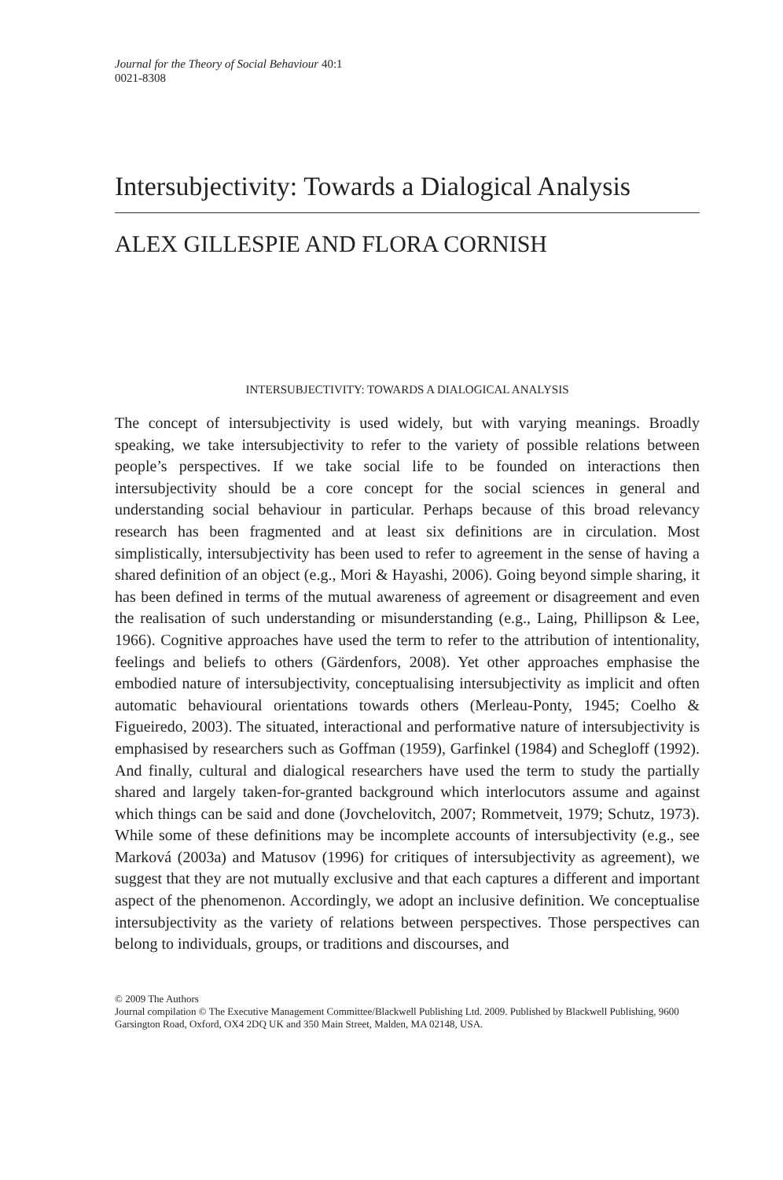Journal for the Theory of Social Behaviour 40:1
0021-8308
Intersubjectivity: Towards a Dialogical Analysis
ALEX GILLESPIE AND FLORA CORNISH
INTERSUBJECTIVITY: TOWARDS A DIALOGICAL ANALYSIS
The concept of intersubjectivity is used widely, but with varying meanings. Broadly speaking, we take intersubjectivity to refer to the variety of possible relations between people’s perspectives. If we take social life to be founded on interactions then intersubjectivity should be a core concept for the social sciences in general and understanding social behaviour in particular. Perhaps because of this broad relevancy research has been fragmented and at least six definitions are in circulation. Most simplistically, intersubjectivity has been used to refer to agreement in the sense of having a shared definition of an object (e.g., Mori & Hayashi, 2006). Going beyond simple sharing, it has been defined in terms of the mutual awareness of agreement or disagreement and even the realisation of such understanding or misunderstanding (e.g., Laing, Phillipson & Lee, 1966). Cognitive approaches have used the term to refer to the attribution of intentionality, feelings and beliefs to others (Gärdenfors, 2008). Yet other approaches emphasise the embodied nature of intersubjectivity, conceptualising intersubjectivity as implicit and often automatic behavioural orientations towards others (Merleau-Ponty, 1945; Coelho & Figueiredo, 2003). The situated, interactional and performative nature of intersubjectivity is emphasised by researchers such as Goffman (1959), Garfinkel (1984) and Schegloff (1992). And finally, cultural and dialogical researchers have used the term to study the partially shared and largely taken-for-granted background which interlocutors assume and against which things can be said and done (Jovchelovitch, 2007; Rommetveit, 1979; Schutz, 1973). While some of these definitions may be incomplete accounts of intersubjectivity (e.g., see Marková (2003a) and Matusov (1996) for critiques of intersubjectivity as agreement), we suggest that they are not mutually exclusive and that each captures a different and important aspect of the phenomenon. Accordingly, we adopt an inclusive definition. We conceptualise intersubjectivity as the variety of relations between perspectives. Those perspectives can belong to individuals, groups, or traditions and discourses, and
© 2009 The Authors
Journal compilation © The Executive Management Committee/Blackwell Publishing Ltd. 2009. Published by Blackwell Publishing, 9600 Garsington Road, Oxford, OX4 2DQ UK and 350 Main Street, Malden, MA 02148, USA.